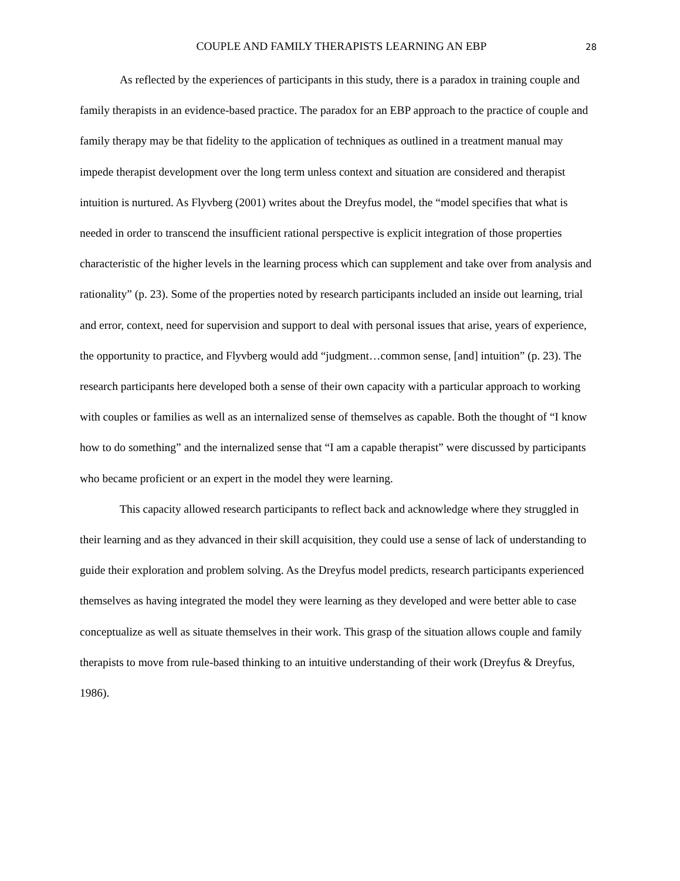COUPLE AND FAMILY THERAPISTS LEARNING AN EBP 28
As reflected by the experiences of participants in this study, there is a paradox in training couple and family therapists in an evidence-based practice. The paradox for an EBP approach to the practice of couple and family therapy may be that fidelity to the application of techniques as outlined in a treatment manual may impede therapist development over the long term unless context and situation are considered and therapist intuition is nurtured. As Flyvberg (2001) writes about the Dreyfus model, the “model specifies that what is needed in order to transcend the insufficient rational perspective is explicit integration of those properties characteristic of the higher levels in the learning process which can supplement and take over from analysis and rationality” (p. 23). Some of the properties noted by research participants included an inside out learning, trial and error, context, need for supervision and support to deal with personal issues that arise, years of experience, the opportunity to practice, and Flyvberg would add “judgment…common sense, [and] intuition” (p. 23). The research participants here developed both a sense of their own capacity with a particular approach to working with couples or families as well as an internalized sense of themselves as capable. Both the thought of “I know how to do something” and the internalized sense that “I am a capable therapist” were discussed by participants who became proficient or an expert in the model they were learning.
This capacity allowed research participants to reflect back and acknowledge where they struggled in their learning and as they advanced in their skill acquisition, they could use a sense of lack of understanding to guide their exploration and problem solving. As the Dreyfus model predicts, research participants experienced themselves as having integrated the model they were learning as they developed and were better able to case conceptualize as well as situate themselves in their work. This grasp of the situation allows couple and family therapists to move from rule-based thinking to an intuitive understanding of their work (Dreyfus & Dreyfus, 1986).